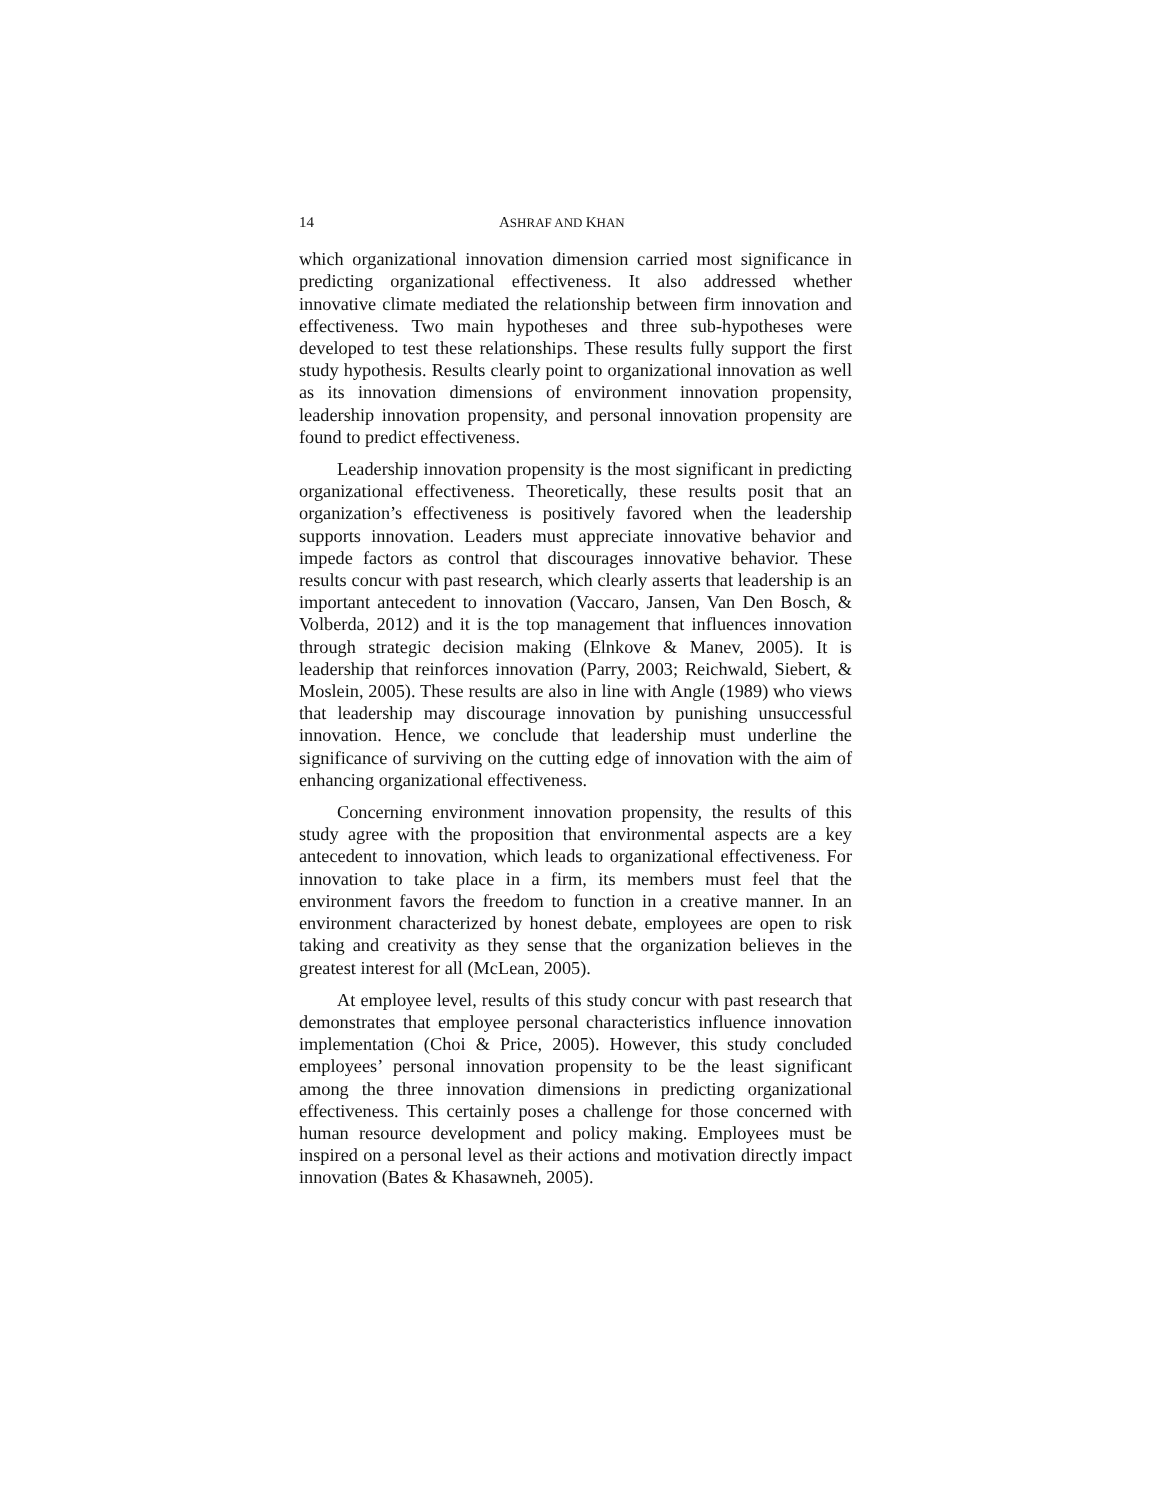14 ASHRAF AND KHAN
which organizational innovation dimension carried most significance in predicting organizational effectiveness. It also addressed whether innovative climate mediated the relationship between firm innovation and effectiveness. Two main hypotheses and three sub-hypotheses were developed to test these relationships. These results fully support the first study hypothesis. Results clearly point to organizational innovation as well as its innovation dimensions of environment innovation propensity, leadership innovation propensity, and personal innovation propensity are found to predict effectiveness.
Leadership innovation propensity is the most significant in predicting organizational effectiveness. Theoretically, these results posit that an organization’s effectiveness is positively favored when the leadership supports innovation. Leaders must appreciate innovative behavior and impede factors as control that discourages innovative behavior. These results concur with past research, which clearly asserts that leadership is an important antecedent to innovation (Vaccaro, Jansen, Van Den Bosch, & Volberda, 2012) and it is the top management that influences innovation through strategic decision making (Elnkove & Manev, 2005). It is leadership that reinforces innovation (Parry, 2003; Reichwald, Siebert, & Moslein, 2005). These results are also in line with Angle (1989) who views that leadership may discourage innovation by punishing unsuccessful innovation. Hence, we conclude that leadership must underline the significance of surviving on the cutting edge of innovation with the aim of enhancing organizational effectiveness.
Concerning environment innovation propensity, the results of this study agree with the proposition that environmental aspects are a key antecedent to innovation, which leads to organizational effectiveness. For innovation to take place in a firm, its members must feel that the environment favors the freedom to function in a creative manner. In an environment characterized by honest debate, employees are open to risk taking and creativity as they sense that the organization believes in the greatest interest for all (McLean, 2005).
At employee level, results of this study concur with past research that demonstrates that employee personal characteristics influence innovation implementation (Choi & Price, 2005). However, this study concluded employees’ personal innovation propensity to be the least significant among the three innovation dimensions in predicting organizational effectiveness. This certainly poses a challenge for those concerned with human resource development and policy making. Employees must be inspired on a personal level as their actions and motivation directly impact innovation (Bates & Khasawneh, 2005).